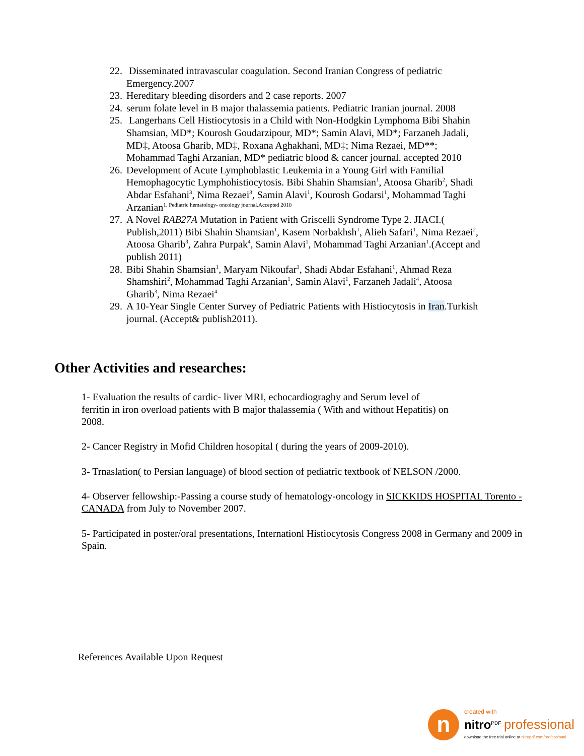22. Disseminated intravascular coagulation. Second Iranian Congress of pediatric Emergency.2007
23. Hereditary bleeding disorders and 2 case reports. 2007
24. serum folate level in B major thalassemia patients. Pediatric Iranian journal. 2008
25. Langerhans Cell Histiocytosis in a Child with Non-Hodgkin Lymphoma Bibi Shahin Shamsian, MD*; Kourosh Goudarzipour, MD*; Samin Alavi, MD*; Farzaneh Jadali, MD‡, Atoosa Gharib, MD‡, Roxana Aghakhani, MD‡; Nima Rezaei, MD**; Mohammad Taghi Arzanian, MD* pediatric blood & cancer journal. accepted 2010
26. Development of Acute Lymphoblastic Leukemia in a Young Girl with Familial Hemophagocytic Lymphohistiocytosis. Bibi Shahin Shamsian<sup>1</sup>, Atoosa Gharib<sup>2</sup>, Shadi Abdar Esfahani<sup>3</sup>, Nima Rezaei<sup>3</sup>, Samin Alavi<sup>1</sup>, Kourosh Godarsi<sup>1</sup>, Mohammad Taghi Arzanian<sup>1. Pediatric hematology- oncology journal.Accepted 2010</sup>
27. A Novel RAB27A Mutation in Patient with Griscelli Syndrome Type 2. JIACI.( Publish,2011) Bibi Shahin Shamsian<sup>1</sup>, Kasem Norbakhsh<sup>1</sup>, Alieh Safari<sup>1</sup>, Nima Rezaei<sup>2</sup>, Atoosa Gharib<sup>3</sup>, Zahra Purpak<sup>4</sup>, Samin Alavi<sup>1</sup>, Mohammad Taghi Arzanian<sup>1</sup>.(Accept and publish 2011)
28. Bibi Shahin Shamsian<sup>1</sup>, Maryam Nikoufar<sup>1</sup>, Shadi Abdar Esfahani<sup>1</sup>, Ahmad Reza Shamshiri<sup>2</sup>, Mohammad Taghi Arzanian<sup>1</sup>, Samin Alavi<sup>1</sup>, Farzaneh Jadali<sup>4</sup>, Atoosa Gharib<sup>3</sup>, Nima Rezaei<sup>4</sup>
29. A 10-Year Single Center Survey of Pediatric Patients with Histiocytosis in Iran.Turkish journal. (Accept& publish2011).
Other Activities and researches:
1- Evaluation the results of cardic- liver MRI, echocardiograghy and Serum level of
ferritin in iron overload patients with B major thalassemia ( With and without Hepatitis) on
2008.
2- Cancer Registry in Mofid Children hosopital ( during the years of 2009-2010).
3- Trnaslation( to Persian language) of blood section of pediatric textbook of NELSON /2000.
4- Observer fellowship:-Passing a course study of hematology-oncology in SICKKIDS HOSPITAL Torento - CANADA from July to November 2007.
5- Participated in poster/oral presentations, Internationl Histiocytosis Congress 2008 in Germany and 2009 in Spain.
References Available Upon Request
n
created with
nitro<sup>PDF</sup> professional
download the free trial online at nitropdf.com/professional